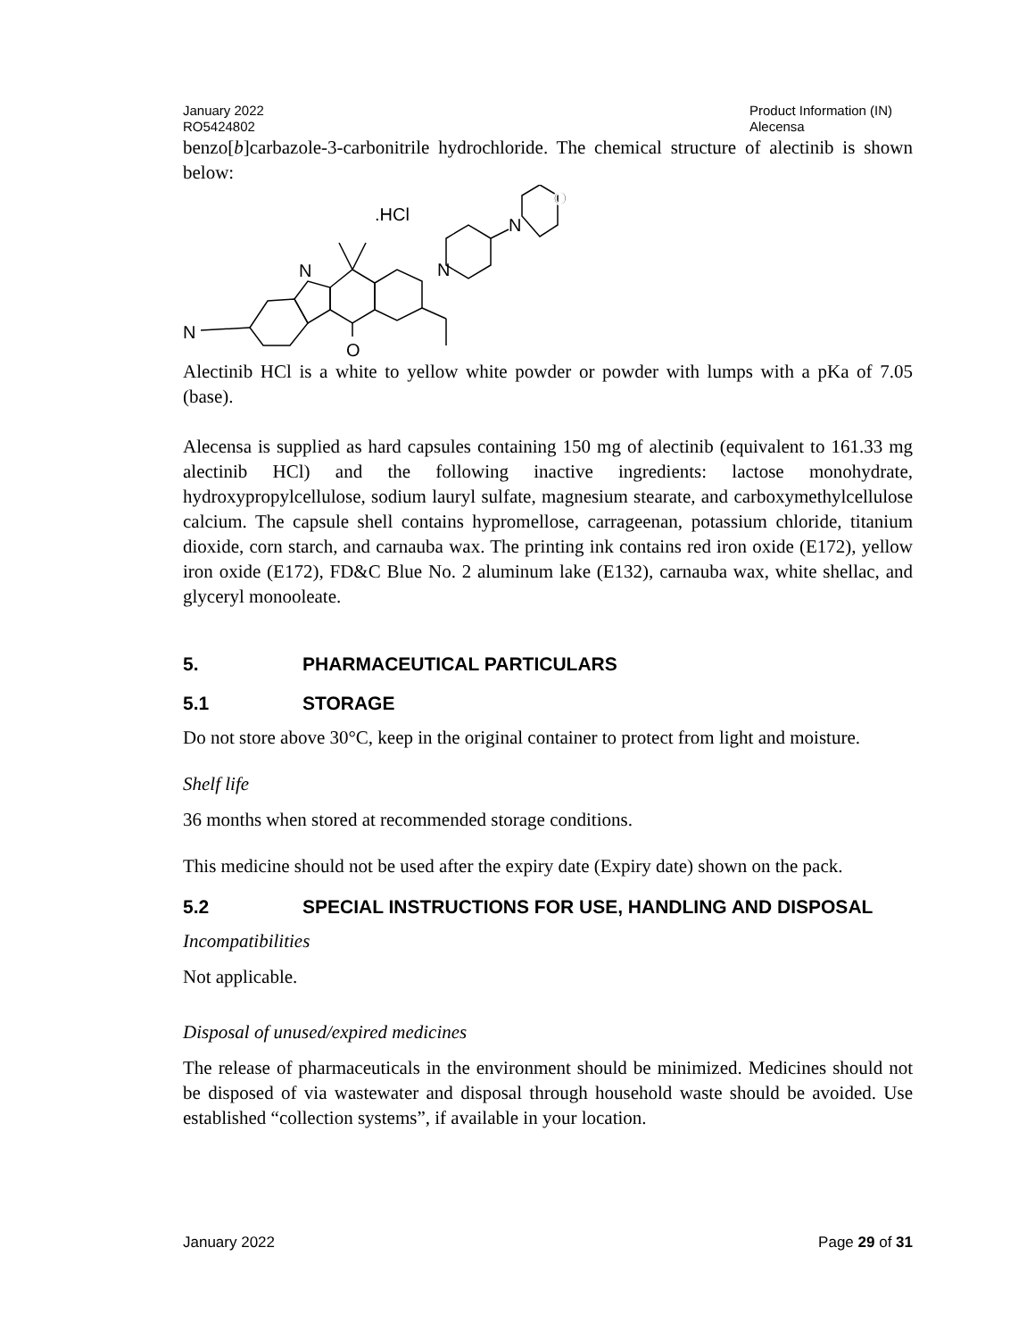January 2022
RO5424802
Product Information (IN)
Alecensa
benzo[b]carbazole-3-carbonitrile hydrochloride. The chemical structure of alectinib is shown below:
.HCl
N
N
O
N
N
O
Alectinib HCl is a white to yellow white powder or powder with lumps with a pKa of 7.05 (base).
Alecensa is supplied as hard capsules containing 150 mg of alectinib (equivalent to 161.33 mg alectinib HCl) and the following inactive ingredients: lactose monohydrate, hydroxypropylcellulose, sodium lauryl sulfate, magnesium stearate, and carboxymethylcellulose calcium. The capsule shell contains hypromellose, carrageenan, potassium chloride, titanium dioxide, corn starch, and carnauba wax. The printing ink contains red iron oxide (E172), yellow iron oxide (E172), FD&C Blue No. 2 aluminum lake (E132), carnauba wax, white shellac, and glyceryl monooleate.
5. PHARMACEUTICAL PARTICULARS
5.1 STORAGE
Do not store above 30°C, keep in the original container to protect from light and moisture.
Shelf life
36 months when stored at recommended storage conditions.
This medicine should not be used after the expiry date (Expiry date) shown on the pack.
5.2 SPECIAL INSTRUCTIONS FOR USE, HANDLING AND DISPOSAL
Incompatibilities
Not applicable.
Disposal of unused/expired medicines
The release of pharmaceuticals in the environment should be minimized. Medicines should not be disposed of via wastewater and disposal through household waste should be avoided. Use established “collection systems”, if available in your location.
January 2022 Page 29 of 31